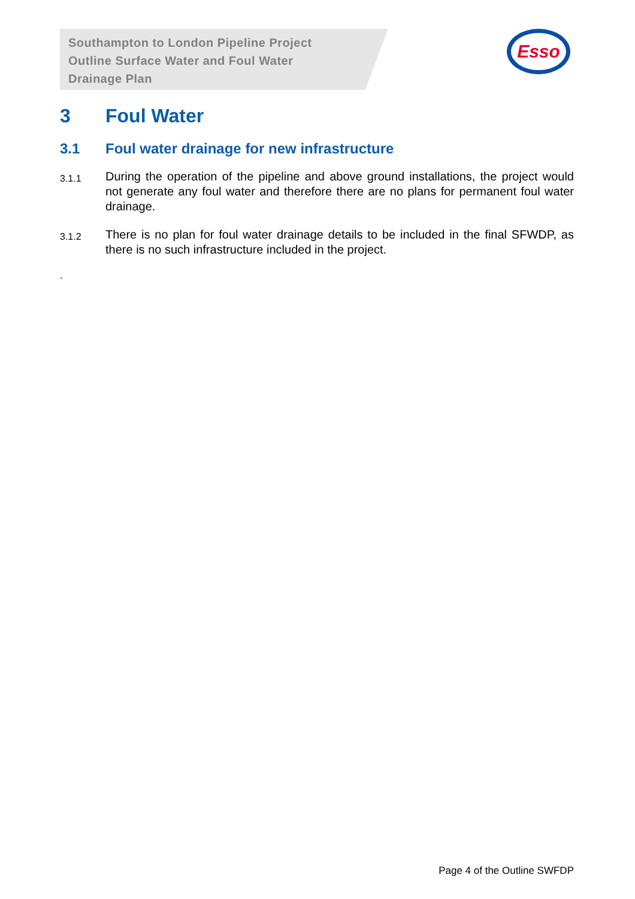Southampton to London Pipeline Project
Outline Surface Water and Foul Water
Drainage Plan
Esso
3 Foul Water
3.1 Foul water drainage for new infrastructure
3.1.1 During the operation of the pipeline and above ground installations, the project would not generate any foul water and therefore there are no plans for permanent foul water drainage.
3.1.2 There is no plan for foul water drainage details to be included in the final SFWDP, as there is no such infrastructure included in the project.
.
Page 4 of the Outline SWFDP